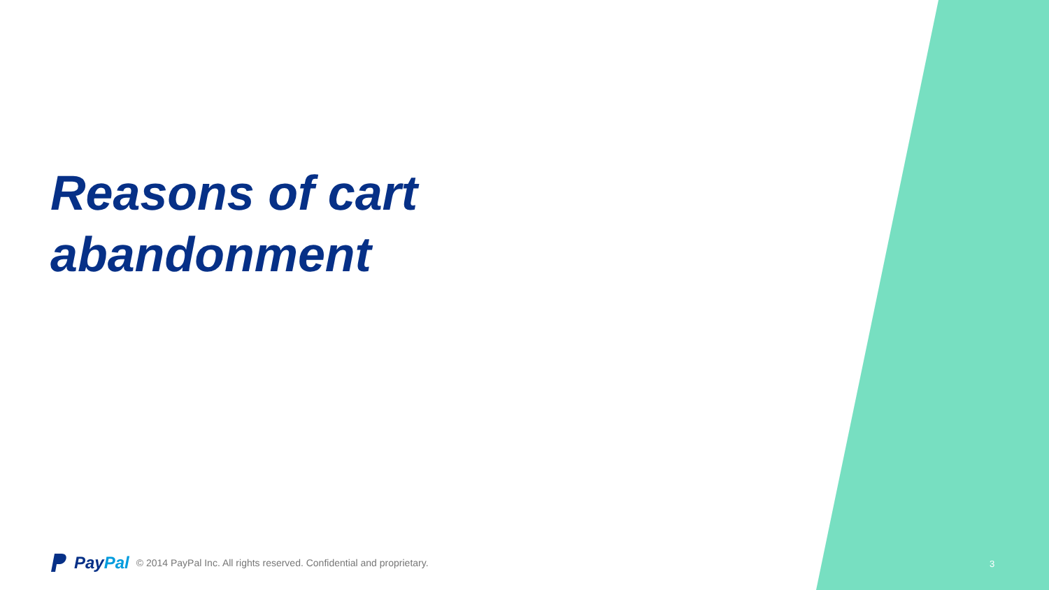Reasons of cart
abandonment
PayPal © 2014 PayPal Inc. All rights reserved. Confidential and proprietary.
3